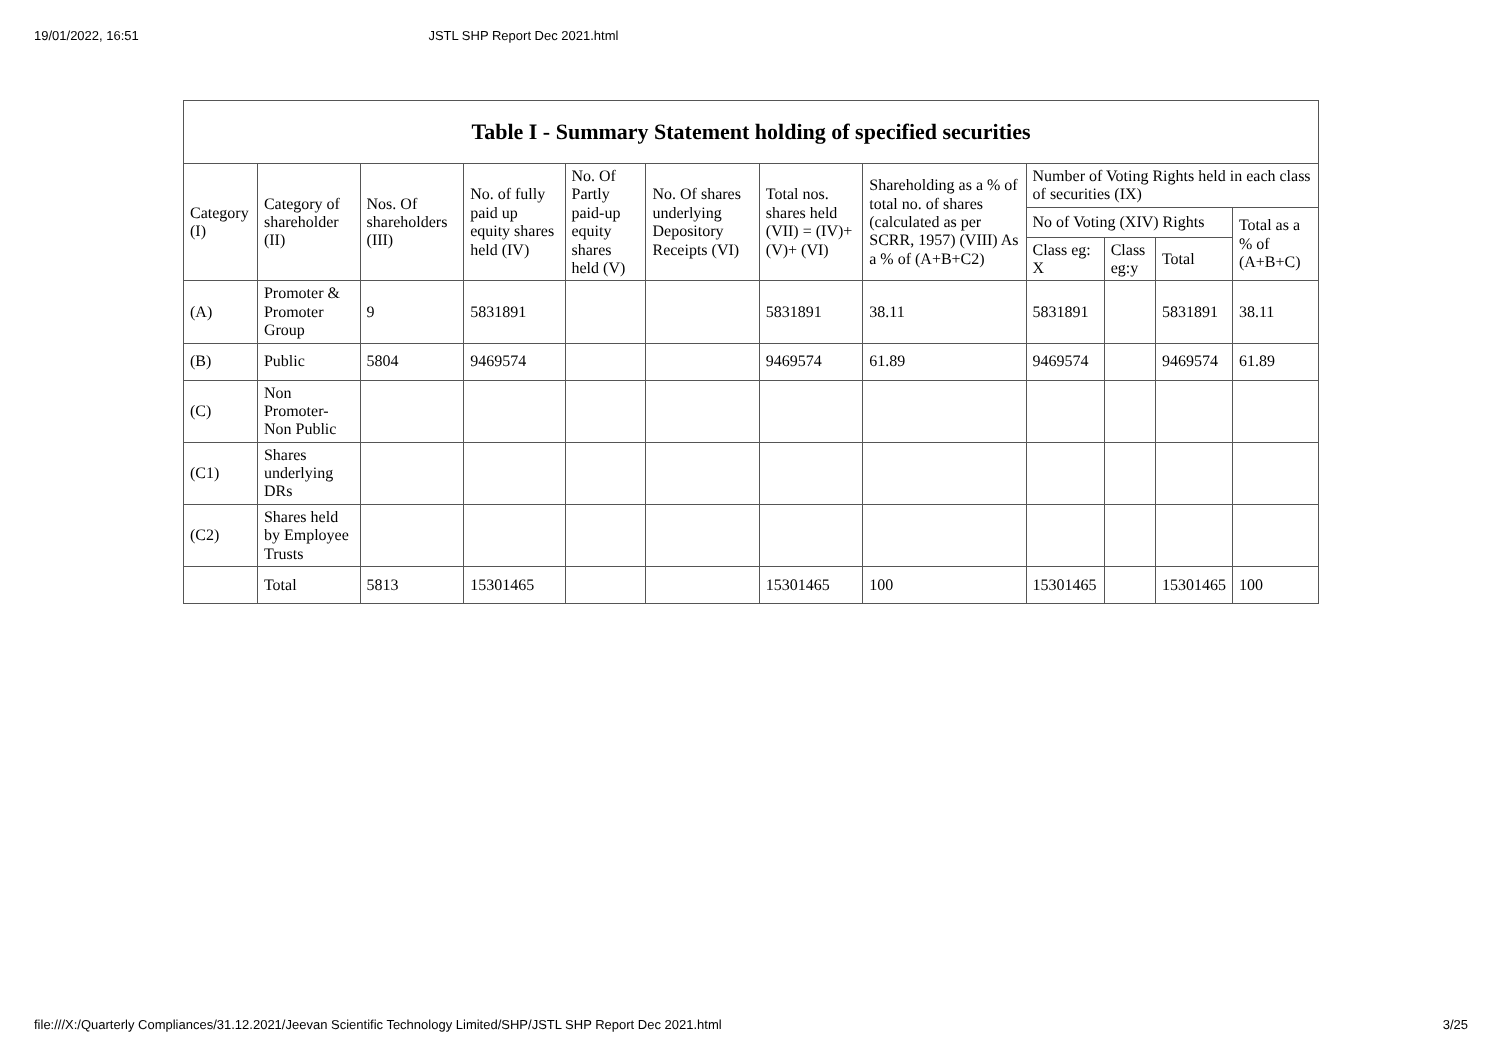19/01/2022, 16:51 JSTL SHP Report Dec 2021.html
| Table I - Summary Statement holding of specified securities | | | | | | | | | | | |
| --- | --- | --- | --- | --- | --- | --- | --- | --- | --- | --- | --- |
| Category (I) | Category of shareholder (II) | Nos. Of shareholders (III) | No. of fully paid up equity shares held (IV) | No. Of Partly paid-up equity shares held (V) | No. Of shares underlying Depository Receipts (VI) | Total nos. shares held (VII) = (IV)+ (V)+ (VI) | Shareholding as a % of total no. of shares (calculated as per SCRR, 1957) (VIII) As a % of (A+B+C2) | Number of Voting Rights held in each class of securities (IX) | | | |
| | | | | | | | | No of Voting (XIV) Rights | | | Total as a % of (A+B+C) |
| | | | | | | | | Class eg: X | Class eg:y | Total | |
| (A) | Promoter & Promoter Group | 9 | 5831891 | | | 5831891 | 38.11 | 5831891 | | 5831891 | 38.11 |
| (B) | Public | 5804 | 9469574 | | | 9469574 | 61.89 | 9469574 | | 9469574 | 61.89 |
| (C) | Non Promoter- Non Public | | | | | | | | | | |
| (C1) | Shares underlying DRs | | | | | | | | | | |
| (C2) | Shares held by Employee Trusts | | | | | | | | | | |
| | Total | 5813 | 15301465 | | | 15301465 | 100 | 15301465 | | 15301465 | 100 |
file:///X:/Quarterly Compliances/31.12.2021/Jeevan Scientific Technology Limited/SHP/JSTL SHP Report Dec 2021.html 3/25